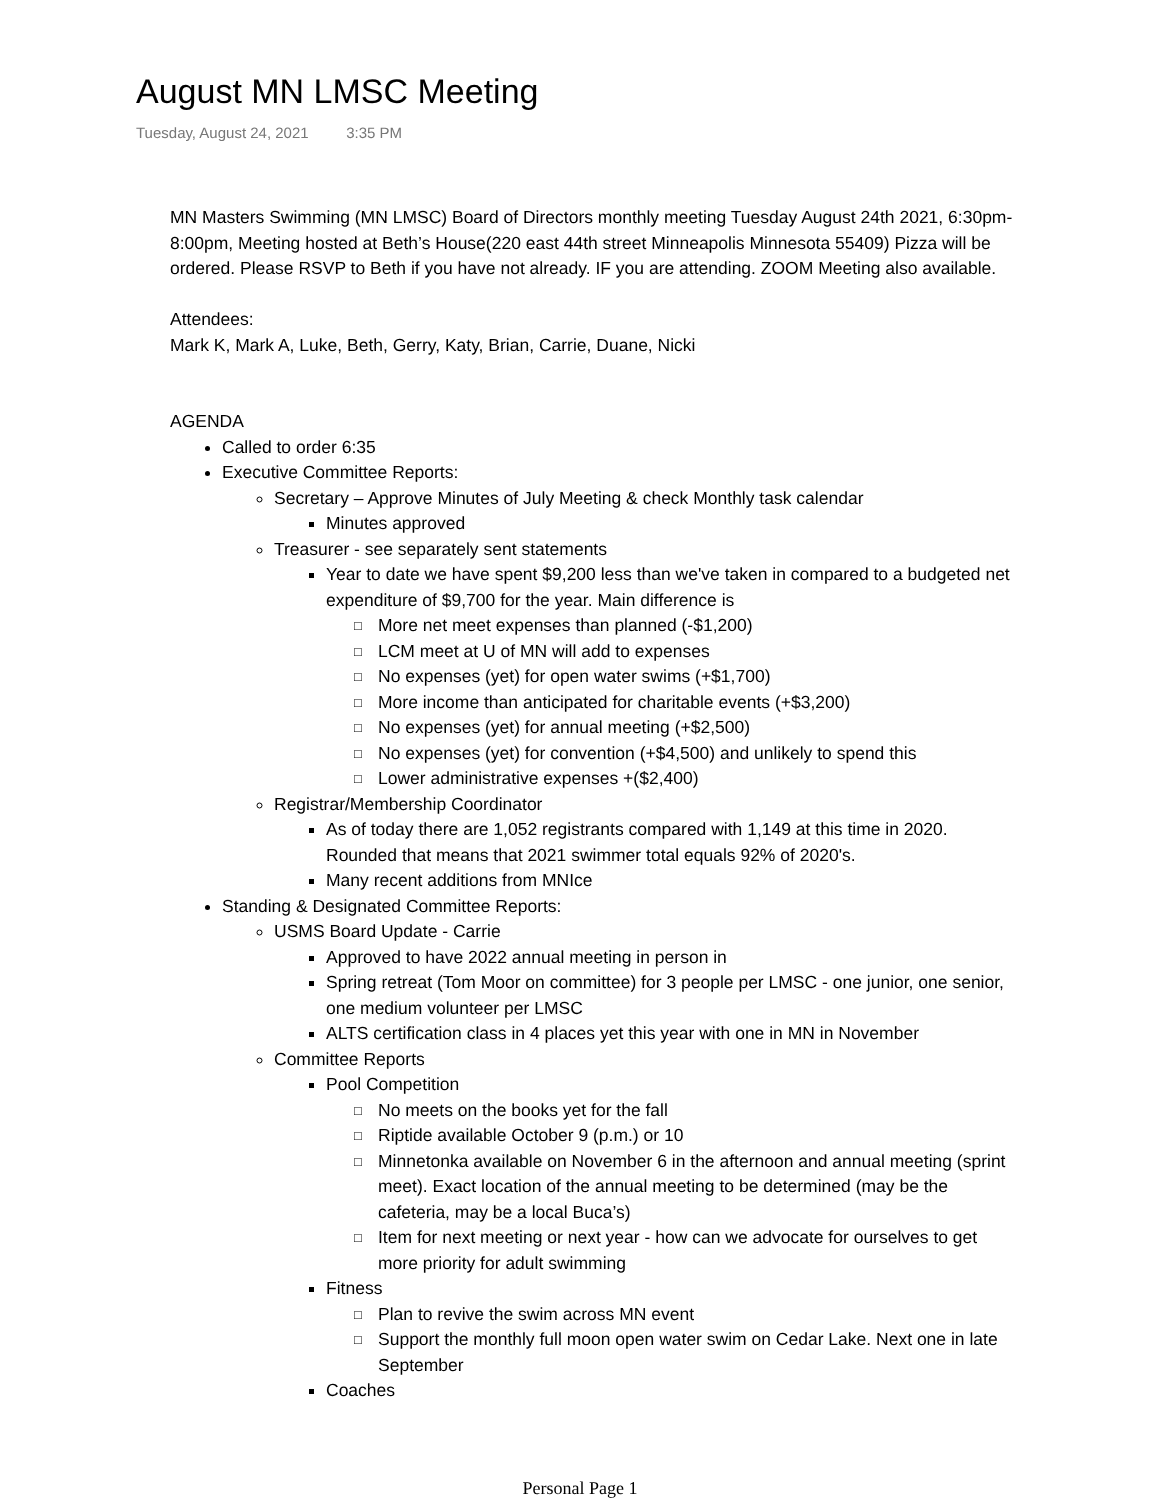August MN LMSC Meeting
Tuesday, August 24, 2021 3:35 PM
MN Masters Swimming (MN LMSC) Board of Directors monthly meeting Tuesday August 24th 2021, 6:30pm-8:00pm, Meeting hosted at Beth’s House(220 east 44th street Minneapolis Minnesota 55409) Pizza will be ordered. Please RSVP to Beth if you have not already. IF you are attending. ZOOM Meeting also available.
Attendees:
Mark K, Mark A, Luke, Beth, Gerry, Katy, Brian, Carrie, Duane, Nicki
AGENDA
Called to order 6:35
Executive Committee Reports:
Secretary – Approve Minutes of July Meeting & check Monthly task calendar
Minutes approved
Treasurer - see separately sent statements
Year to date we have spent $9,200 less than we've taken in compared to a budgeted net expenditure of $9,700 for the year. Main difference is
□ More net meet expenses than planned (-$1,200)
□ LCM meet at U of MN will add to expenses
□ No expenses (yet) for open water swims (+$1,700)
□ More income than anticipated for charitable events (+$3,200)
□ No expenses (yet) for annual meeting (+$2,500)
□ No expenses (yet) for convention (+$4,500) and unlikely to spend this
□ Lower administrative expenses +($2,400)
Registrar/Membership Coordinator
As of today there are 1,052 registrants compared with 1,149 at this time in 2020. Rounded that means that 2021 swimmer total equals 92% of 2020's.
Many recent additions from MNIce
Standing & Designated Committee Reports:
USMS Board Update - Carrie
Approved to have 2022 annual meeting in person in
Spring retreat (Tom Moor on committee) for 3 people per LMSC - one junior, one senior, one medium volunteer per LMSC
ALTS certification class in 4 places yet this year with one in MN in November
Committee Reports
Pool Competition
□ No meets on the books yet for the fall
□ Riptide available October 9 (p.m.) or 10
□ Minnetonka available on November 6 in the afternoon and annual meeting (sprint meet). Exact location of the annual meeting to be determined (may be the cafeteria, may be a local Buca’s)
□ Item for next meeting or next year - how can we advocate for ourselves to get more priority for adult swimming
Fitness
□ Plan to revive the swim across MN event
□ Support the monthly full moon open water swim on Cedar Lake. Next one in late September
Coaches
Personal Page 1